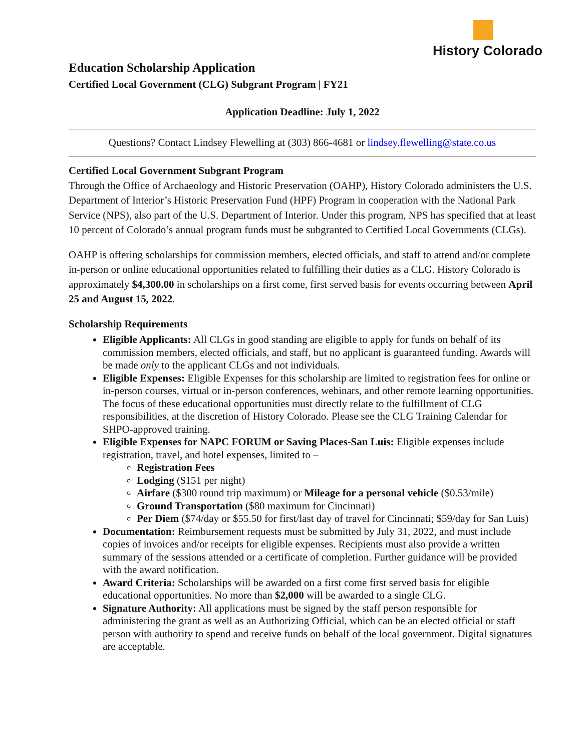History Colorado
Education Scholarship Application
Certified Local Government (CLG) Subgrant Program | FY21
Application Deadline: July 1, 2022
Questions? Contact Lindsey Flewelling at (303) 866-4681 or lindsey.flewelling@state.co.us
Certified Local Government Subgrant Program
Through the Office of Archaeology and Historic Preservation (OAHP), History Colorado administers the U.S. Department of Interior’s Historic Preservation Fund (HPF) Program in cooperation with the National Park Service (NPS), also part of the U.S. Department of Interior. Under this program, NPS has specified that at least 10 percent of Colorado’s annual program funds must be subgranted to Certified Local Governments (CLGs).
OAHP is offering scholarships for commission members, elected officials, and staff to attend and/or complete in-person or online educational opportunities related to fulfilling their duties as a CLG. History Colorado is approximately $4,300.00 in scholarships on a first come, first served basis for events occurring between April 25 and August 15, 2022.
Scholarship Requirements
Eligible Applicants: All CLGs in good standing are eligible to apply for funds on behalf of its commission members, elected officials, and staff, but no applicant is guaranteed funding. Awards will be made only to the applicant CLGs and not individuals.
Eligible Expenses: Eligible Expenses for this scholarship are limited to registration fees for online or in-person courses, virtual or in-person conferences, webinars, and other remote learning opportunities. The focus of these educational opportunities must directly relate to the fulfillment of CLG responsibilities, at the discretion of History Colorado. Please see the CLG Training Calendar for SHPO-approved training.
Eligible Expenses for NAPC FORUM or Saving Places-San Luis: Eligible expenses include registration, travel, and hotel expenses, limited to –
Registration Fees
Lodging ($151 per night)
Airfare ($300 round trip maximum) or Mileage for a personal vehicle ($0.53/mile)
Ground Transportation ($80 maximum for Cincinnati)
Per Diem ($74/day or $55.50 for first/last day of travel for Cincinnati; $59/day for San Luis)
Documentation: Reimbursement requests must be submitted by July 31, 2022, and must include copies of invoices and/or receipts for eligible expenses. Recipients must also provide a written summary of the sessions attended or a certificate of completion. Further guidance will be provided with the award notification.
Award Criteria: Scholarships will be awarded on a first come first served basis for eligible educational opportunities. No more than $2,000 will be awarded to a single CLG.
Signature Authority: All applications must be signed by the staff person responsible for administering the grant as well as an Authorizing Official, which can be an elected official or staff person with authority to spend and receive funds on behalf of the local government. Digital signatures are acceptable.